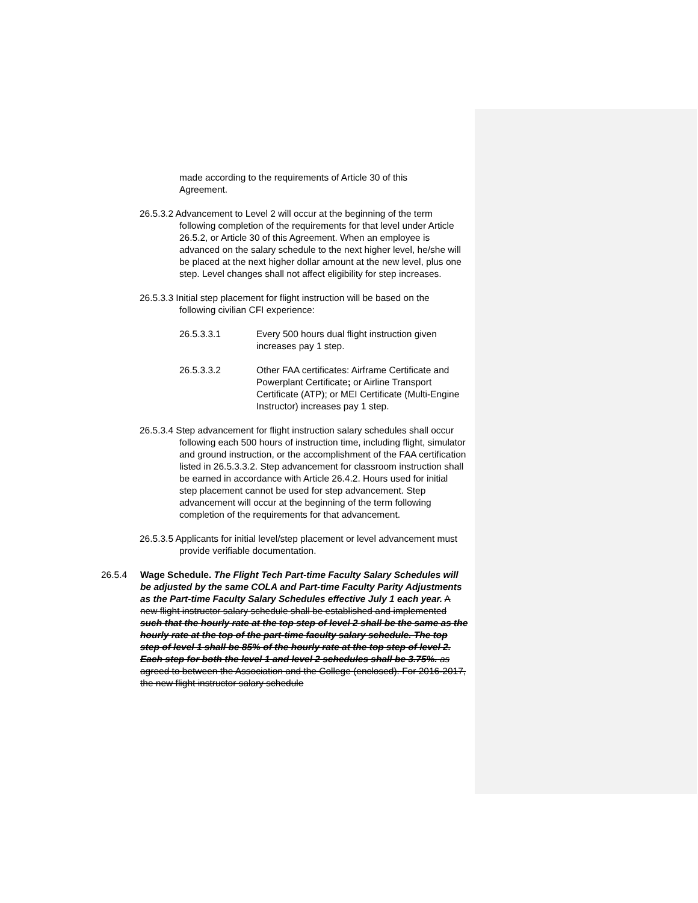made according to the requirements of Article 30 of this Agreement.
26.5.3.2 Advancement to Level 2 will occur at the beginning of the term following completion of the requirements for that level under Article 26.5.2, or Article 30 of this Agreement. When an employee is advanced on the salary schedule to the next higher level, he/she will be placed at the next higher dollar amount at the new level, plus one step. Level changes shall not affect eligibility for step increases.
26.5.3.3 Initial step placement for flight instruction will be based on the following civilian CFI experience:
26.5.3.3.1 Every 500 hours dual flight instruction given increases pay 1 step.
26.5.3.3.2 Other FAA certificates: Airframe Certificate and Powerplant Certificate; or Airline Transport Certificate (ATP); or MEI Certificate (Multi-Engine Instructor) increases pay 1 step.
26.5.3.4 Step advancement for flight instruction salary schedules shall occur following each 500 hours of instruction time, including flight, simulator and ground instruction, or the accomplishment of the FAA certification listed in 26.5.3.3.2. Step advancement for classroom instruction shall be earned in accordance with Article 26.4.2. Hours used for initial step placement cannot be used for step advancement. Step advancement will occur at the beginning of the term following completion of the requirements for that advancement.
26.5.3.5 Applicants for initial level/step placement or level advancement must provide verifiable documentation.
26.5.4 Wage Schedule. The Flight Tech Part-time Faculty Salary Schedules will be adjusted by the same COLA and Part-time Faculty Parity Adjustments as the Part-time Faculty Salary Schedules effective July 1 each year. A new flight instructor salary schedule shall be established and implemented such that the hourly rate at the top step of level 2 shall be the same as the hourly rate at the top of the part-time faculty salary schedule. The top step of level 1 shall be 85% of the hourly rate at the top step of level 2. Each step for both the level 1 and level 2 schedules shall be 3.75%. as agreed to between the Association and the College (enclosed). For 2016-2017, the new flight instructor salary schedule